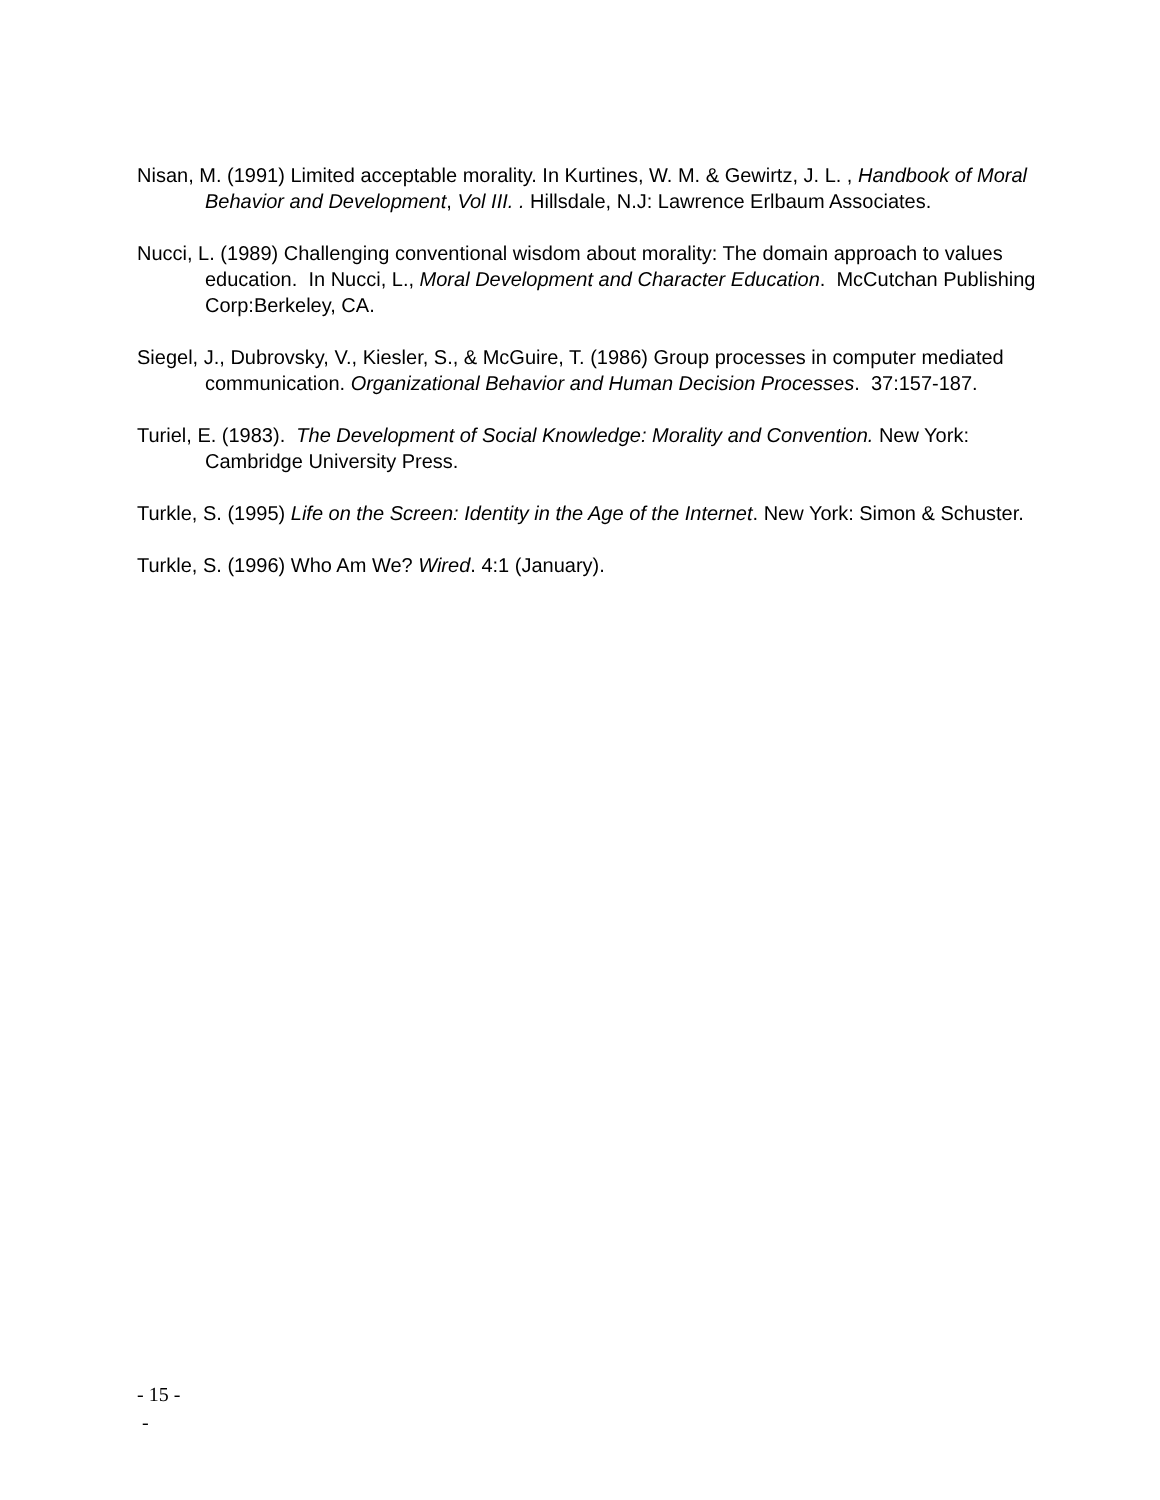Nisan, M. (1991) Limited acceptable morality. In Kurtines, W. M. & Gewirtz, J. L. , Handbook of Moral Behavior and Development, Vol III. . Hillsdale, N.J: Lawrence Erlbaum Associates.
Nucci, L. (1989) Challenging conventional wisdom about morality: The domain approach to values education. In Nucci, L., Moral Development and Character Education. McCutchan Publishing Corp:Berkeley, CA.
Siegel, J., Dubrovsky, V., Kiesler, S., & McGuire, T. (1986) Group processes in computer mediated communication. Organizational Behavior and Human Decision Processes. 37:157-187.
Turiel, E. (1983). The Development of Social Knowledge: Morality and Convention. New York: Cambridge University Press.
Turkle, S. (1995) Life on the Screen: Identity in the Age of the Internet. New York: Simon & Schuster.
Turkle, S. (1996) Who Am We? Wired. 4:1 (January).
- 15 -
-